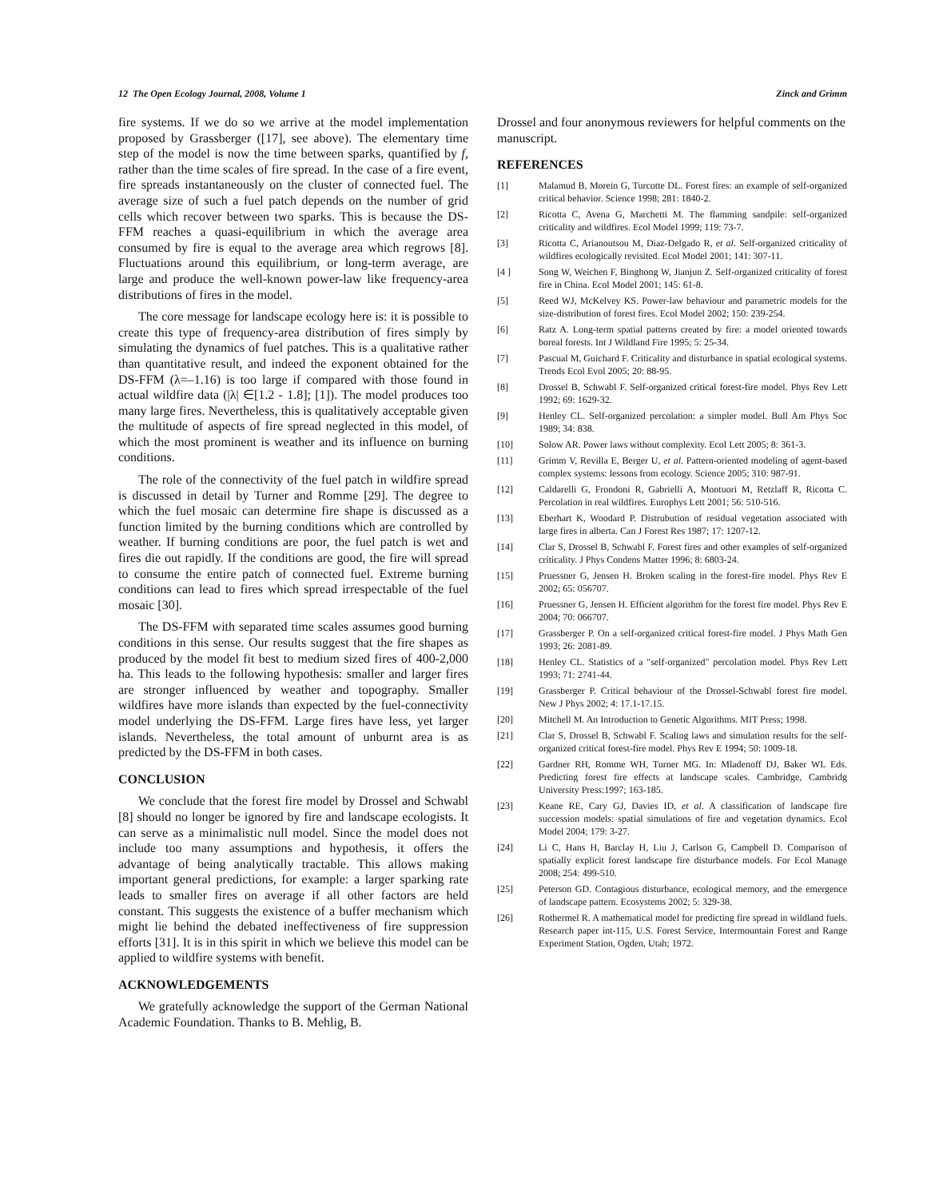12 The Open Ecology Journal, 2008, Volume 1 Zinck and Grimm
fire systems. If we do so we arrive at the model implementation proposed by Grassberger ([17], see above). The elementary time step of the model is now the time between sparks, quantified by f, rather than the time scales of fire spread. In the case of a fire event, fire spreads instantaneously on the cluster of connected fuel. The average size of such a fuel patch depends on the number of grid cells which recover between two sparks. This is because the DS-FFM reaches a quasi-equilibrium in which the average area consumed by fire is equal to the average area which regrows [8]. Fluctuations around this equilibrium, or long-term average, are large and produce the well-known power-law like frequency-area distributions of fires in the model.
The core message for landscape ecology here is: it is possible to create this type of frequency-area distribution of fires simply by simulating the dynamics of fuel patches. This is a qualitative rather than quantitative result, and indeed the exponent obtained for the DS-FFM (λ=–1.16) is too large if compared with those found in actual wildfire data (|λ| ∈[1.2 - 1.8]; [1]). The model produces too many large fires. Nevertheless, this is qualitatively acceptable given the multitude of aspects of fire spread neglected in this model, of which the most prominent is weather and its influence on burning conditions.
The role of the connectivity of the fuel patch in wildfire spread is discussed in detail by Turner and Romme [29]. The degree to which the fuel mosaic can determine fire shape is discussed as a function limited by the burning conditions which are controlled by weather. If burning conditions are poor, the fuel patch is wet and fires die out rapidly. If the conditions are good, the fire will spread to consume the entire patch of connected fuel. Extreme burning conditions can lead to fires which spread irrespectable of the fuel mosaic [30].
The DS-FFM with separated time scales assumes good burning conditions in this sense. Our results suggest that the fire shapes as produced by the model fit best to medium sized fires of 400-2,000 ha. This leads to the following hypothesis: smaller and larger fires are stronger influenced by weather and topography. Smaller wildfires have more islands than expected by the fuel-connectivity model underlying the DS-FFM. Large fires have less, yet larger islands. Nevertheless, the total amount of unburnt area is as predicted by the DS-FFM in both cases.
CONCLUSION
We conclude that the forest fire model by Drossel and Schwabl [8] should no longer be ignored by fire and landscape ecologists. It can serve as a minimalistic null model. Since the model does not include too many assumptions and hypothesis, it offers the advantage of being analytically tractable. This allows making important general predictions, for example: a larger sparking rate leads to smaller fires on average if all other factors are held constant. This suggests the existence of a buffer mechanism which might lie behind the debated ineffectiveness of fire suppression efforts [31]. It is in this spirit in which we believe this model can be applied to wildfire systems with benefit.
ACKNOWLEDGEMENTS
We gratefully acknowledge the support of the German National Academic Foundation. Thanks to B. Mehlig, B.
Drossel and four anonymous reviewers for helpful comments on the manuscript.
REFERENCES
[1] Malamud B, Morein G, Turcotte DL. Forest fires: an example of self-organized critical behavior. Science 1998; 281: 1840-2.
[2] Ricotta C, Avena G, Marchetti M. The flamming sandpile: self-organized criticality and wildfires. Ecol Model 1999; 119: 73-7.
[3] Ricotta C, Arianoutsou M, Diaz-Delgado R, et al. Self-organized criticality of wildfires ecologically revisited. Ecol Model 2001; 141: 307-11.
[4 ] Song W, Weichen F, Binghong W, Jianjun Z. Self-organized criticality of forest fire in China. Ecol Model 2001; 145: 61-8.
[5] Reed WJ, McKelvey KS. Power-law behaviour and parametric models for the size-distribution of forest fires. Ecol Model 2002; 150: 239-254.
[6] Ratz A. Long-term spatial patterns created by fire: a model oriented towards boreal forests. Int J Wildland Fire 1995; 5: 25-34.
[7] Pascual M, Guichard F. Criticality and disturbance in spatial ecological systems. Trends Ecol Evol 2005; 20: 88-95.
[8] Drossel B, Schwabl F. Self-organized critical forest-fire model. Phys Rev Lett 1992; 69: 1629-32.
[9] Henley CL. Self-organized percolation: a simpler model. Bull Am Phys Soc 1989; 34: 838.
[10] Solow AR. Power laws without complexity. Ecol Lett 2005; 8: 361-3.
[11] Grimm V, Revilla E, Berger U, et al. Pattern-oriented modeling of agent-based complex systems: lessons from ecology. Science 2005; 310: 987-91.
[12] Caldarelli G, Frondoni R, Gabrielli A, Montuori M, Retzlaff R, Ricotta C. Percolation in real wildfires. Europhys Lett 2001; 56: 510-516.
[13] Eberhart K, Woodard P. Distrubution of residual vegetation associated with large fires in alberta. Can J Forest Res 1987; 17: 1207-12.
[14] Clar S, Drossel B, Schwabl F. Forest fires and other examples of self-organized criticality. J Phys Condens Matter 1996; 8: 6803-24.
[15] Pruessner G, Jensen H. Broken scaling in the forest-fire model. Phys Rev E 2002; 65: 056707.
[16] Pruessner G, Jensen H. Efficient algorithm for the forest fire model. Phys Rev E 2004; 70: 066707.
[17] Grassberger P. On a self-organized critical forest-fire model. J Phys Math Gen 1993; 26: 2081-89.
[18] Henley CL. Statistics of a "self-organized" percolation model. Phys Rev Lett 1993; 71: 2741-44.
[19] Grassberger P. Critical behaviour of the Drossel-Schwabl forest fire model. New J Phys 2002; 4: 17.1-17.15.
[20] Mitchell M. An Introduction to Genetic Algorithms. MIT Press; 1998.
[21] Clar S, Drossel B, Schwabl F. Scaling laws and simulation results for the self-organized critical forest-fire model. Phys Rev E 1994; 50: 1009-18.
[22] Gardner RH, Romme WH, Turner MG. In: Mladenoff DJ, Baker WL Eds. Predicting forest fire effects at landscape scales. Cambridge, Cambridg University Press:1997; 163-185.
[23] Keane RE, Cary GJ, Davies ID, et al. A classification of landscape fire succession models: spatial simulations of fire and vegetation dynamics. Ecol Model 2004; 179: 3-27.
[24] Li C, Hans H, Barclay H, Liu J, Carlson G, Campbell D. Comparison of spatially explicit forest landscape fire disturbance models. For Ecol Manage 2008; 254: 499-510.
[25] Peterson GD. Contagious disturbance, ecological memory, and the emergence of landscape pattern. Ecosystems 2002; 5: 329-38.
[26] Rothermel R. A mathematical model for predicting fire spread in wildland fuels. Research paper int-115, U.S. Forest Service, Intermountain Forest and Range Experiment Station, Ogden, Utah; 1972.